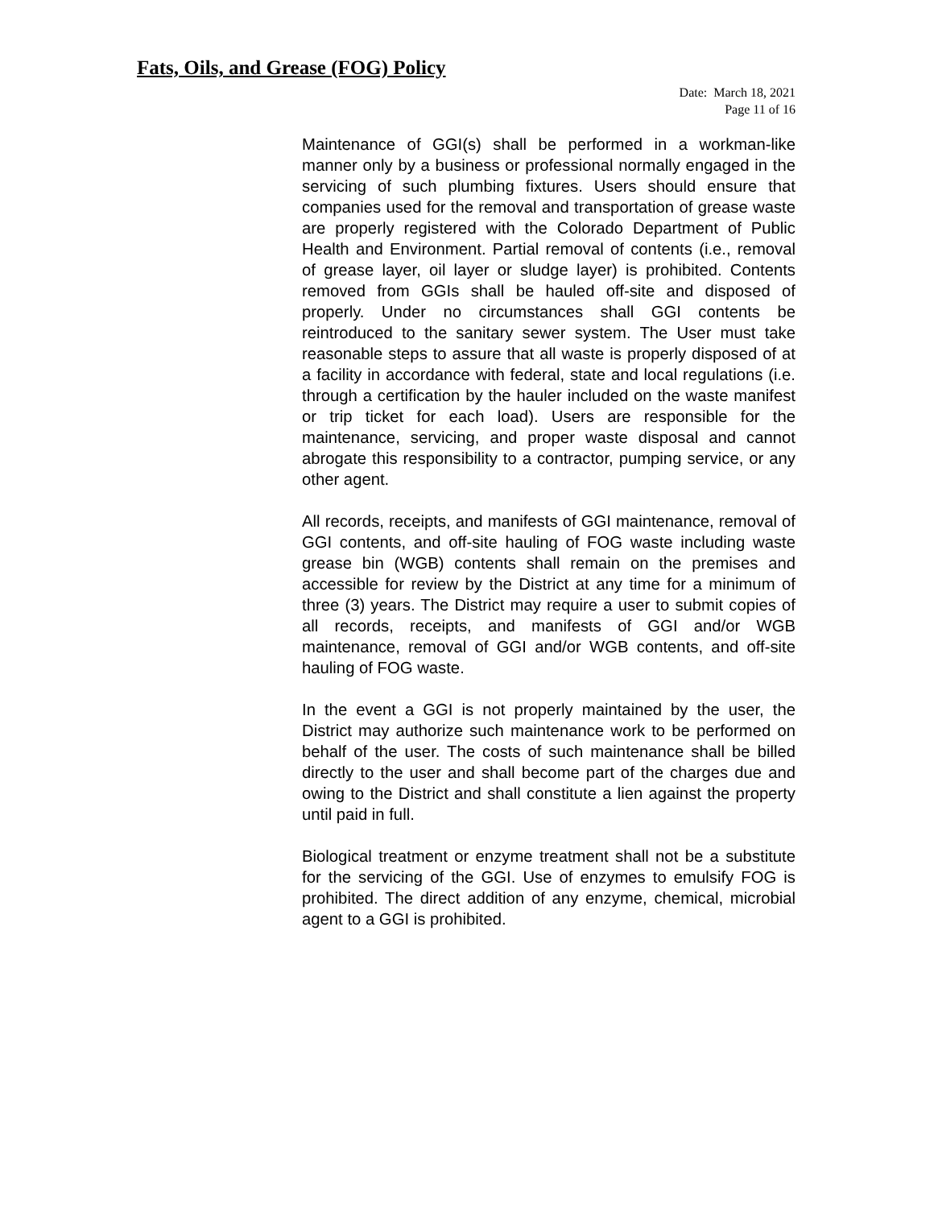Fats, Oils, and Grease (FOG) Policy
Date: March 18, 2021
Page 11 of 16
Maintenance of GGI(s) shall be performed in a workman-like manner only by a business or professional normally engaged in the servicing of such plumbing fixtures. Users should ensure that companies used for the removal and transportation of grease waste are properly registered with the Colorado Department of Public Health and Environment. Partial removal of contents (i.e., removal of grease layer, oil layer or sludge layer) is prohibited. Contents removed from GGIs shall be hauled off-site and disposed of properly. Under no circumstances shall GGI contents be reintroduced to the sanitary sewer system. The User must take reasonable steps to assure that all waste is properly disposed of at a facility in accordance with federal, state and local regulations (i.e. through a certification by the hauler included on the waste manifest or trip ticket for each load). Users are responsible for the maintenance, servicing, and proper waste disposal and cannot abrogate this responsibility to a contractor, pumping service, or any other agent.
All records, receipts, and manifests of GGI maintenance, removal of GGI contents, and off-site hauling of FOG waste including waste grease bin (WGB) contents shall remain on the premises and accessible for review by the District at any time for a minimum of three (3) years. The District may require a user to submit copies of all records, receipts, and manifests of GGI and/or WGB maintenance, removal of GGI and/or WGB contents, and off-site hauling of FOG waste.
In the event a GGI is not properly maintained by the user, the District may authorize such maintenance work to be performed on behalf of the user. The costs of such maintenance shall be billed directly to the user and shall become part of the charges due and owing to the District and shall constitute a lien against the property until paid in full.
Biological treatment or enzyme treatment shall not be a substitute for the servicing of the GGI. Use of enzymes to emulsify FOG is prohibited. The direct addition of any enzyme, chemical, microbial agent to a GGI is prohibited.